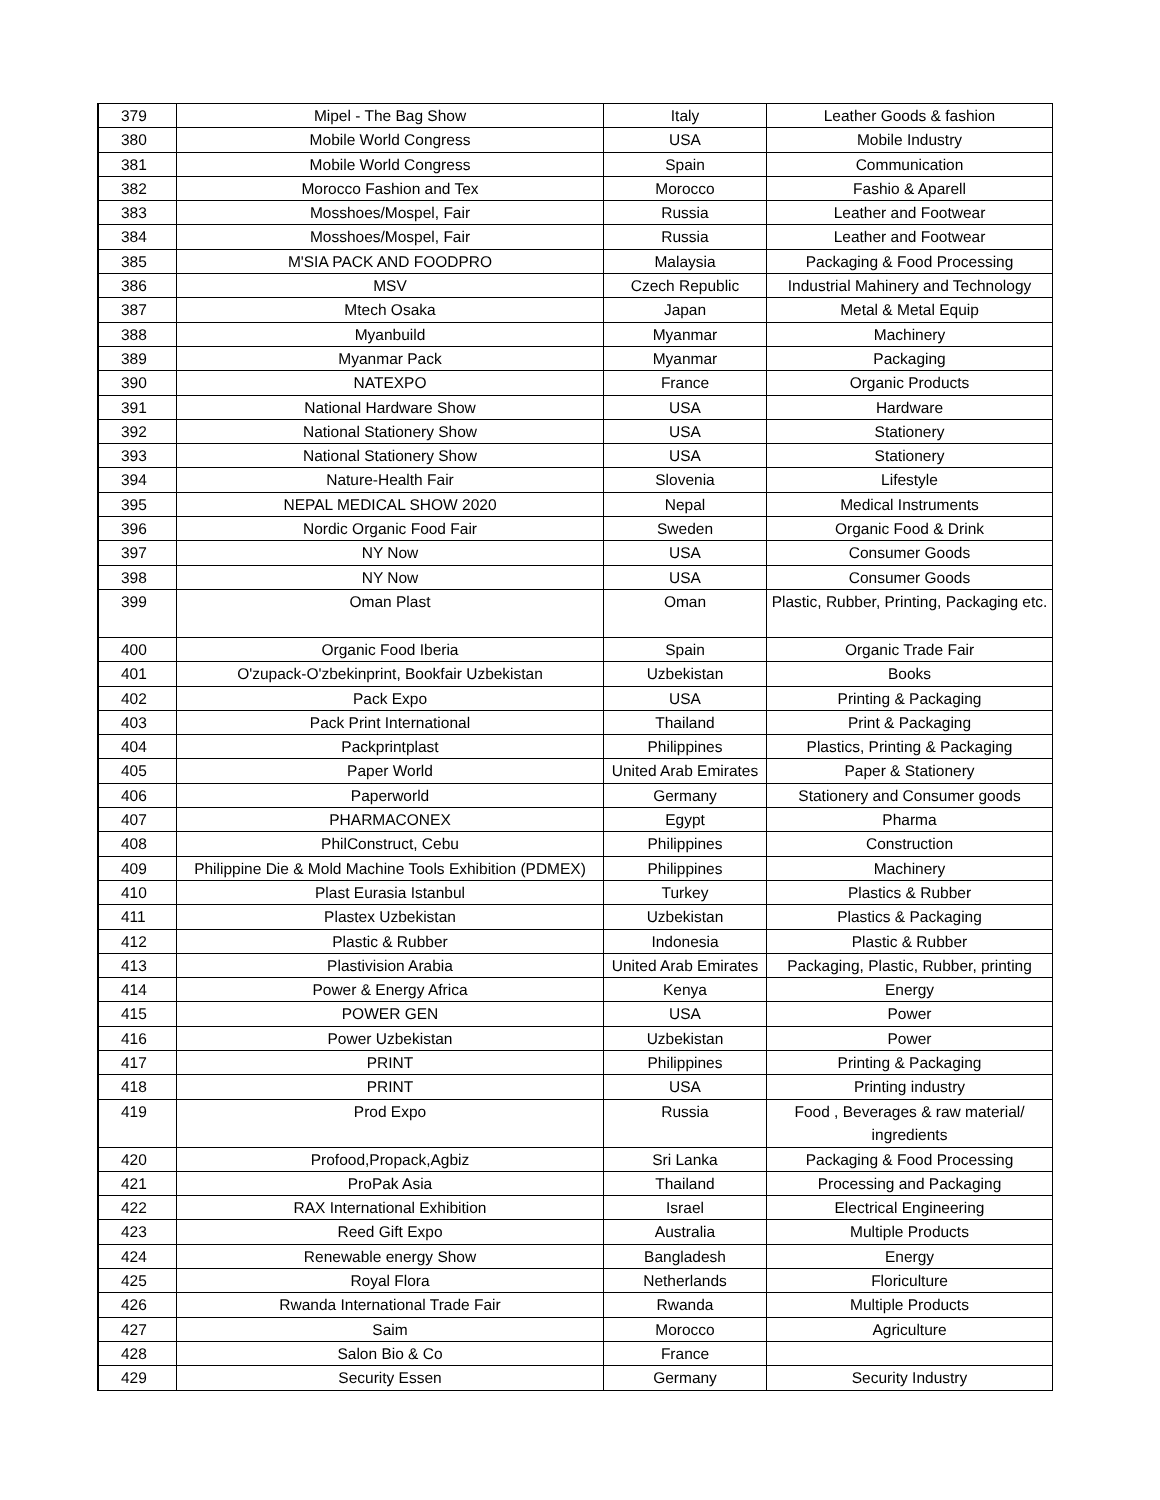| 379 | Mipel - The Bag Show | Italy | Leather Goods & fashion |
| 380 | Mobile World Congress | USA | Mobile Industry |
| 381 | Mobile World Congress | Spain | Communication |
| 382 | Morocco Fashion and Tex | Morocco | Fashio & Aparell |
| 383 | Mosshoes/Mospel, Fair | Russia | Leather and Footwear |
| 384 | Mosshoes/Mospel, Fair | Russia | Leather and Footwear |
| 385 | M'SIA PACK AND FOODPRO | Malaysia | Packaging & Food Processing |
| 386 | MSV | Czech Republic | Industrial Mahinery and Technology |
| 387 | Mtech Osaka | Japan | Metal & Metal Equip |
| 388 | Myanbuild | Myanmar | Machinery |
| 389 | Myanmar Pack | Myanmar | Packaging |
| 390 | NATEXPO | France | Organic Products |
| 391 | National Hardware Show | USA | Hardware |
| 392 | National Stationery Show | USA | Stationery |
| 393 | National Stationery Show | USA | Stationery |
| 394 | Nature-Health Fair | Slovenia | Lifestyle |
| 395 | NEPAL MEDICAL SHOW 2020 | Nepal | Medical Instruments |
| 396 | Nordic Organic Food Fair | Sweden | Organic Food & Drink |
| 397 | NY Now | USA | Consumer Goods |
| 398 | NY Now | USA | Consumer Goods |
| 399 | Oman Plast | Oman | Plastic, Rubber, Printing, Packaging etc. |
| 400 | Organic Food Iberia | Spain | Organic Trade Fair |
| 401 | O'zupack-O'zbekinprint, Bookfair Uzbekistan | Uzbekistan | Books |
| 402 | Pack Expo | USA | Printing & Packaging |
| 403 | Pack Print International | Thailand | Print & Packaging |
| 404 | Packprintplast | Philippines | Plastics, Printing & Packaging |
| 405 | Paper World | United Arab Emirates | Paper & Stationery |
| 406 | Paperworld | Germany | Stationery and Consumer goods |
| 407 | PHARMACONEX | Egypt | Pharma |
| 408 | PhilConstruct, Cebu | Philippines | Construction |
| 409 | Philippine Die & Mold Machine Tools Exhibition (PDMEX) | Philippines | Machinery |
| 410 | Plast Eurasia Istanbul | Turkey | Plastics & Rubber |
| 411 | Plastex Uzbekistan | Uzbekistan | Plastics & Packaging |
| 412 | Plastic & Rubber | Indonesia | Plastic & Rubber |
| 413 | Plastivision Arabia | United Arab Emirates | Packaging, Plastic, Rubber, printing |
| 414 | Power & Energy Africa | Kenya | Energy |
| 415 | POWER GEN | USA | Power |
| 416 | Power Uzbekistan | Uzbekistan | Power |
| 417 | PRINT | Philippines | Printing & Packaging |
| 418 | PRINT | USA | Printing industry |
| 419 | Prod Expo | Russia | Food , Beverages & raw material/ ingredients |
| 420 | Profood,Propack,Agbiz | Sri Lanka | Packaging & Food Processing |
| 421 | ProPak Asia | Thailand | Processing and Packaging |
| 422 | RAX International Exhibition | Israel | Electrical Engineering |
| 423 | Reed Gift Expo | Australia | Multiple Products |
| 424 | Renewable energy Show | Bangladesh | Energy |
| 425 | Royal Flora | Netherlands | Floriculture |
| 426 | Rwanda International Trade Fair | Rwanda | Multiple Products |
| 427 | Saim | Morocco | Agriculture |
| 428 | Salon Bio & Co | France | |
| 429 | Security Essen | Germany | Security Industry |